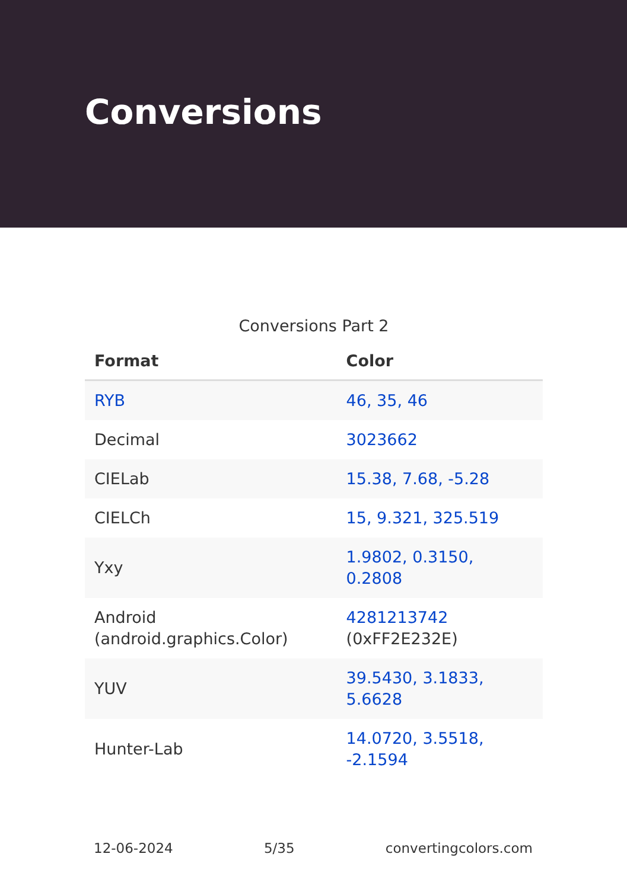Conversions
Conversions Part 2
| Format | Color |
| --- | --- |
| RYB | 46, 35, 46 |
| Decimal | 3023662 |
| CIELab | 15.38, 7.68, -5.28 |
| CIELCh | 15, 9.321, 325.519 |
| Yxy | 1.9802, 0.3150, 0.2808 |
| Android (android.graphics.Color) | 4281213742 (0xFF2E232E) |
| YUV | 39.5430, 3.1833, 5.6628 |
| Hunter-Lab | 14.0720, 3.5518, -2.1594 |
12-06-2024 5/35 convertingcolors.com